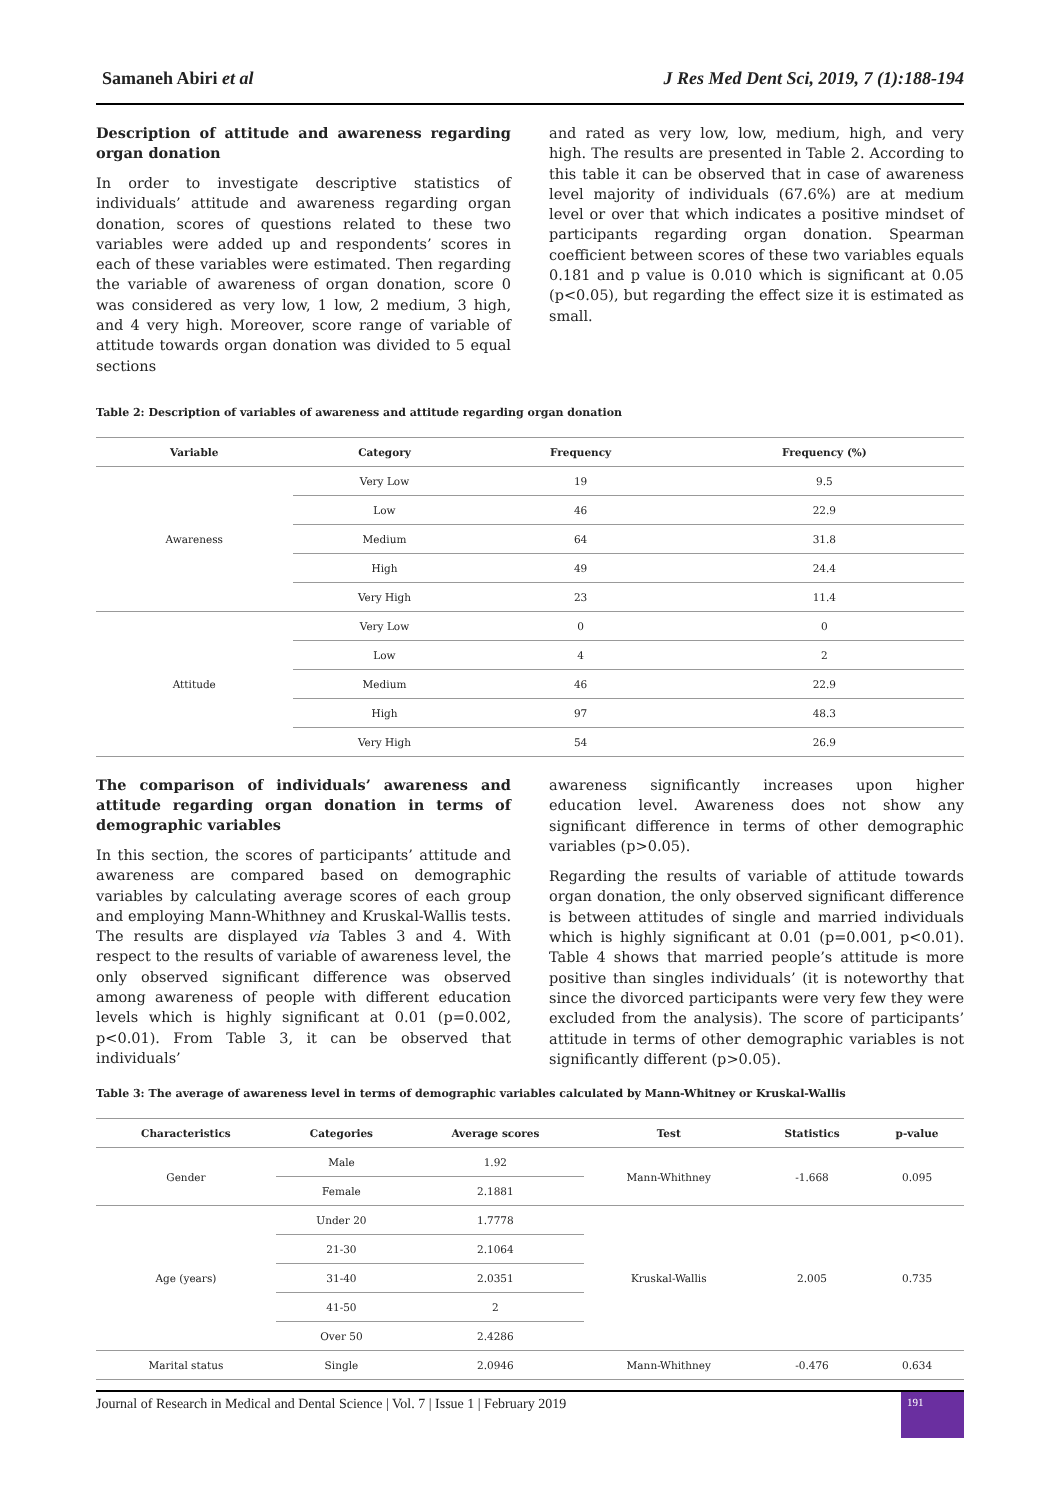Samaneh Abiri et al J Res Med Dent Sci, 2019, 7 (1):188-194
Description of attitude and awareness regarding organ donation
In order to investigate descriptive statistics of individuals’ attitude and awareness regarding organ donation, scores of questions related to these two variables were added up and respondents’ scores in each of these variables were estimated. Then regarding the variable of awareness of organ donation, score 0 was considered as very low, 1 low, 2 medium, 3 high, and 4 very high. Moreover, score range of variable of attitude towards organ donation was divided to 5 equal sections
and rated as very low, low, medium, high, and very high. The results are presented in Table 2. According to this table it can be observed that in case of awareness level majority of individuals (67.6%) are at medium level or over that which indicates a positive mindset of participants regarding organ donation. Spearman coefficient between scores of these two variables equals 0.181 and p value is 0.010 which is significant at 0.05 (p<0.05), but regarding the effect size it is estimated as small.
Table 2: Description of variables of awareness and attitude regarding organ donation
| Variable | Category | Frequency | Frequency (%) |
| --- | --- | --- | --- |
| Awareness | Very Low | 19 | 9.5 |
| | Low | 46 | 22.9 |
| | Medium | 64 | 31.8 |
| | High | 49 | 24.4 |
| | Very High | 23 | 11.4 |
| Attitude | Very Low | 0 | 0 |
| | Low | 4 | 2 |
| | Medium | 46 | 22.9 |
| | High | 97 | 48.3 |
| | Very High | 54 | 26.9 |
The comparison of individuals’ awareness and attitude regarding organ donation in terms of demographic variables
In this section, the scores of participants’ attitude and awareness are compared based on demographic variables by calculating average scores of each group and employing Mann-Whithney and Kruskal-Wallis tests. The results are displayed via Tables 3 and 4. With respect to the results of variable of awareness level, the only observed significant difference was observed among awareness of people with different education levels which is highly significant at 0.01 (p=0.002, p<0.01). From Table 3, it can be observed that individuals’
awareness significantly increases upon higher education level. Awareness does not show any significant difference in terms of other demographic variables (p>0.05).
Regarding the results of variable of attitude towards organ donation, the only observed significant difference is between attitudes of single and married individuals which is highly significant at 0.01 (p=0.001, p<0.01). Table 4 shows that married people’s attitude is more positive than singles individuals’ (it is noteworthy that since the divorced participants were very few they were excluded from the analysis). The score of participants’ attitude in terms of other demographic variables is not significantly different (p>0.05).
Table 3: The average of awareness level in terms of demographic variables calculated by Mann-Whitney or Kruskal-Wallis
| Characteristics | Categories | Average scores | Test | Statistics | p-value |
| --- | --- | --- | --- | --- | --- |
| Gender | Male | 1.92 | Mann-Whithney | -1.668 | 0.095 |
| | Female | 2.1881 | | | |
| Age (years) | Under 20 | 1.7778 | Kruskal-Wallis | 2.005 | 0.735 |
| | 21-30 | 2.1064 | | | |
| | 31-40 | 2.0351 | | | |
| | 41-50 | 2 | | | |
| | Over 50 | 2.4286 | | | |
| Marital status | Single | 2.0946 | Mann-Whithney | -0.476 | 0.634 |
Journal of Research in Medical and Dental Science | Vol. 7 | Issue 1 | February 2019
191